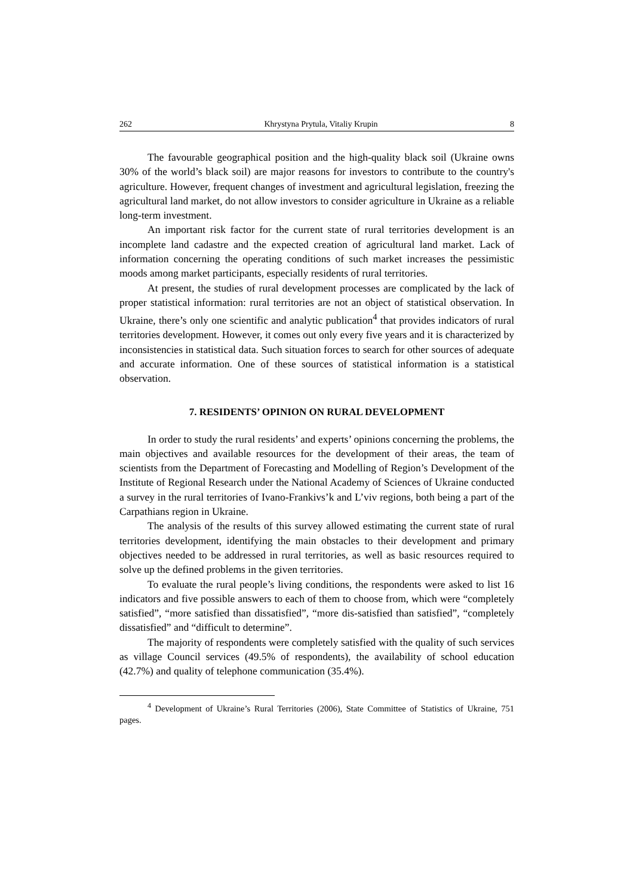262 Khrystyna Prytula, Vitaliy Krupin 8
The favourable geographical position and the high-quality black soil (Ukraine owns 30% of the world’s black soil) are major reasons for investors to contribute to the country's agriculture. However, frequent changes of investment and agricultural legislation, freezing the agricultural land market, do not allow investors to consider agriculture in Ukraine as a reliable long-term investment.
An important risk factor for the current state of rural territories development is an incomplete land cadastre and the expected creation of agricultural land market. Lack of information concerning the operating conditions of such market increases the pessimistic moods among market participants, especially residents of rural territories.
At present, the studies of rural development processes are complicated by the lack of proper statistical information: rural territories are not an object of statistical observation. In Ukraine, there’s only one scientific and analytic publication<sup>4</sup> that provides indicators of rural territories development. However, it comes out only every five years and it is characterized by inconsistencies in statistical data. Such situation forces to search for other sources of adequate and accurate information. One of these sources of statistical information is a statistical observation.
7. RESIDENTS’ OPINION ON RURAL DEVELOPMENT
In order to study the rural residents’ and experts’ opinions concerning the problems, the main objectives and available resources for the development of their areas, the team of scientists from the Department of Forecasting and Modelling of Region’s Development of the Institute of Regional Research under the National Academy of Sciences of Ukraine conducted a survey in the rural territories of Ivano-Frankivs’k and L’viv regions, both being a part of the Carpathians region in Ukraine.
The analysis of the results of this survey allowed estimating the current state of rural territories development, identifying the main obstacles to their development and primary objectives needed to be addressed in rural territories, as well as basic resources required to solve up the defined problems in the given territories.
To evaluate the rural people’s living conditions, the respondents were asked to list 16 indicators and five possible answers to each of them to choose from, which were “completely satisfied”, “more satisfied than dissatisfied”, “more dis-satisfied than satisfied”, “completely dissatisfied” and “difficult to determine”.
The majority of respondents were completely satisfied with the quality of such services as village Council services (49.5% of respondents), the availability of school education (42.7%) and quality of telephone communication (35.4%).
<sup>4</sup> Development of Ukraine’s Rural Territories (2006), State Committee of Statistics of Ukraine, 751 pages.